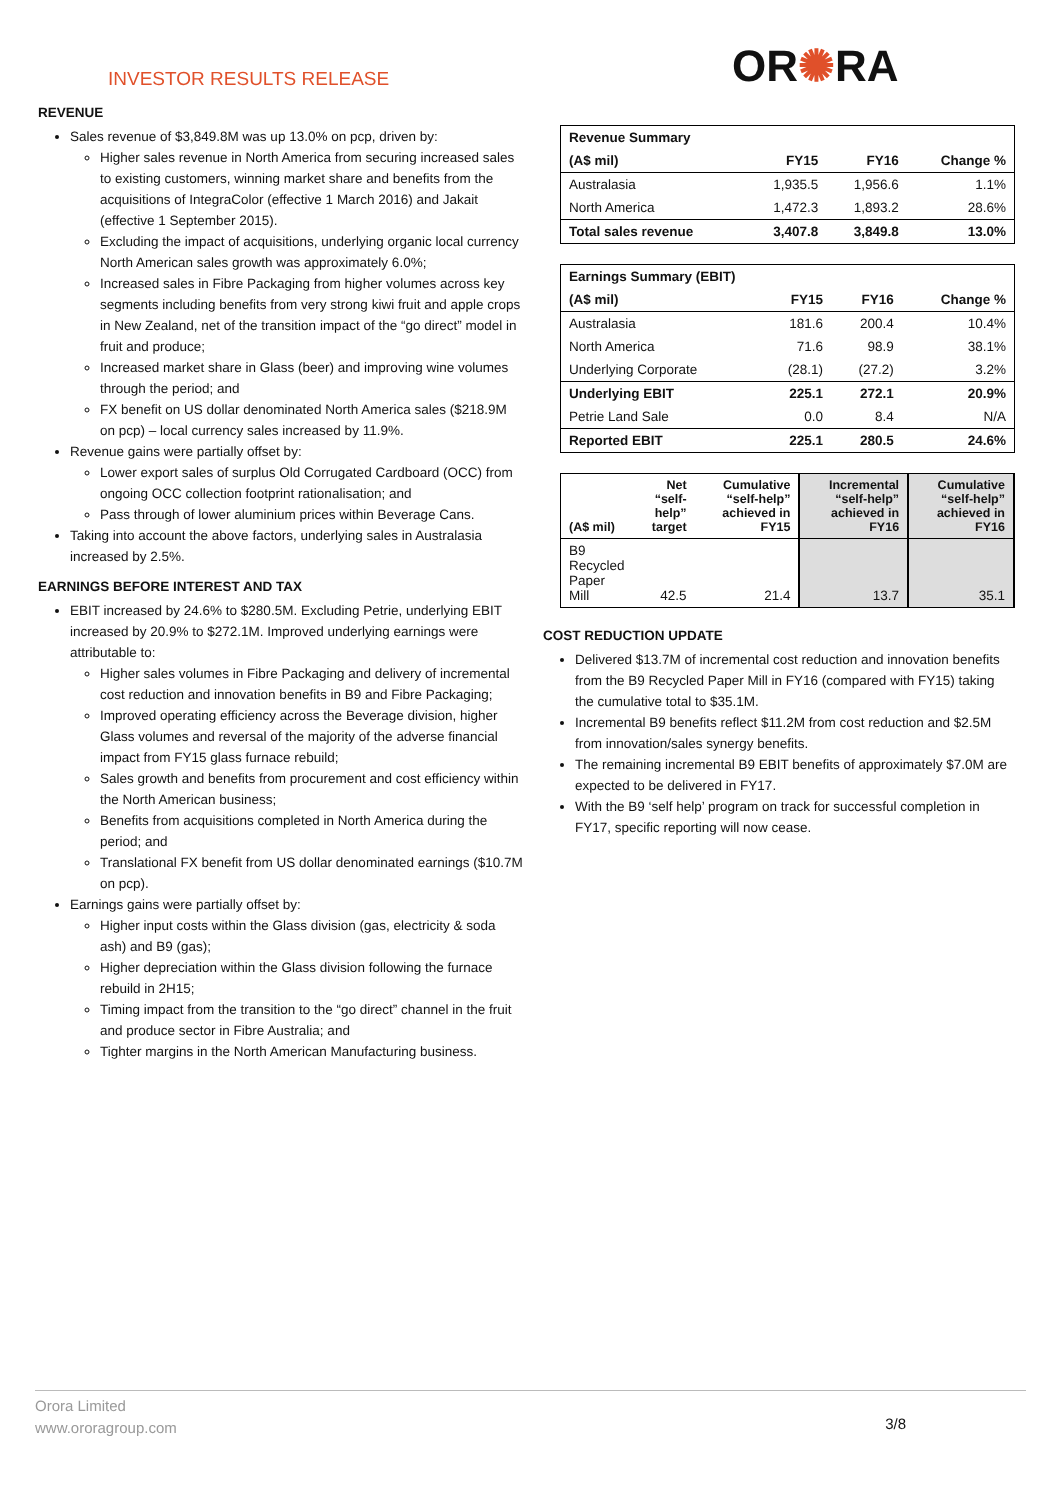INVESTOR RESULTS RELEASE OR✺RA
REVENUE
Sales revenue of $3,849.8M was up 13.0% on pcp, driven by:
Higher sales revenue in North America from securing increased sales to existing customers, winning market share and benefits from the acquisitions of IntegraColor (effective 1 March 2016) and Jakait (effective 1 September 2015).
Excluding the impact of acquisitions, underlying organic local currency North American sales growth was approximately 6.0%;
Increased sales in Fibre Packaging from higher volumes across key segments including benefits from very strong kiwi fruit and apple crops in New Zealand, net of the transition impact of the “go direct” model in fruit and produce;
Increased market share in Glass (beer) and improving wine volumes through the period; and
FX benefit on US dollar denominated North America sales ($218.9M on pcp) – local currency sales increased by 11.9%.
Revenue gains were partially offset by:
Lower export sales of surplus Old Corrugated Cardboard (OCC) from ongoing OCC collection footprint rationalisation; and
Pass through of lower aluminium prices within Beverage Cans.
Taking into account the above factors, underlying sales in Australasia increased by 2.5%.
EARNINGS BEFORE INTEREST AND TAX
EBIT increased by 24.6% to $280.5M. Excluding Petrie, underlying EBIT increased by 20.9% to $272.1M. Improved underlying earnings were attributable to:
Higher sales volumes in Fibre Packaging and delivery of incremental cost reduction and innovation benefits in B9 and Fibre Packaging;
Improved operating efficiency across the Beverage division, higher Glass volumes and reversal of the majority of the adverse financial impact from FY15 glass furnace rebuild;
Sales growth and benefits from procurement and cost efficiency within the North American business;
Benefits from acquisitions completed in North America during the period; and
Translational FX benefit from US dollar denominated earnings ($10.7M on pcp).
Earnings gains were partially offset by:
Higher input costs within the Glass division (gas, electricity & soda ash) and B9 (gas);
Higher depreciation within the Glass division following the furnace rebuild in 2H15;
Timing impact from the transition to the “go direct” channel in the fruit and produce sector in Fibre Australia; and
Tighter margins in the North American Manufacturing business.
| Revenue Summary | | | |
| --- | --- | --- | --- |
| (A$ mil) | FY15 | FY16 | Change % |
| Australasia | 1,935.5 | 1,956.6 | 1.1% |
| North America | 1,472.3 | 1,893.2 | 28.6% |
| Total sales revenue | 3,407.8 | 3,849.8 | 13.0% |
| Earnings Summary (EBIT) | | | |
| --- | --- | --- | --- |
| (A$ mil) | FY15 | FY16 | Change % |
| Australasia | 181.6 | 200.4 | 10.4% |
| North America | 71.6 | 98.9 | 38.1% |
| Underlying Corporate | (28.1) | (27.2) | 3.2% |
| Underlying EBIT | 225.1 | 272.1 | 20.9% |
| Petrie Land Sale | 0.0 | 8.4 | N/A |
| Reported EBIT | 225.1 | 280.5 | 24.6% |
| (A$ mil) | Net “self-help” target | Cumulative “self-help” achieved in FY15 | Incremental “self-help” achieved in FY16 | Cumulative “self-help” achieved in FY16 |
| --- | --- | --- | --- | --- |
| B9 Recycled Paper Mill | 42.5 | 21.4 | 13.7 | 35.1 |
COST REDUCTION UPDATE
Delivered $13.7M of incremental cost reduction and innovation benefits from the B9 Recycled Paper Mill in FY16 (compared with FY15) taking the cumulative total to $35.1M.
Incremental B9 benefits reflect $11.2M from cost reduction and $2.5M from innovation/sales synergy benefits.
The remaining incremental B9 EBIT benefits of approximately $7.0M are expected to be delivered in FY17.
With the B9 ‘self help’ program on track for successful completion in FY17, specific reporting will now cease.
Orora Limited
www.ororagroup.com
3/8